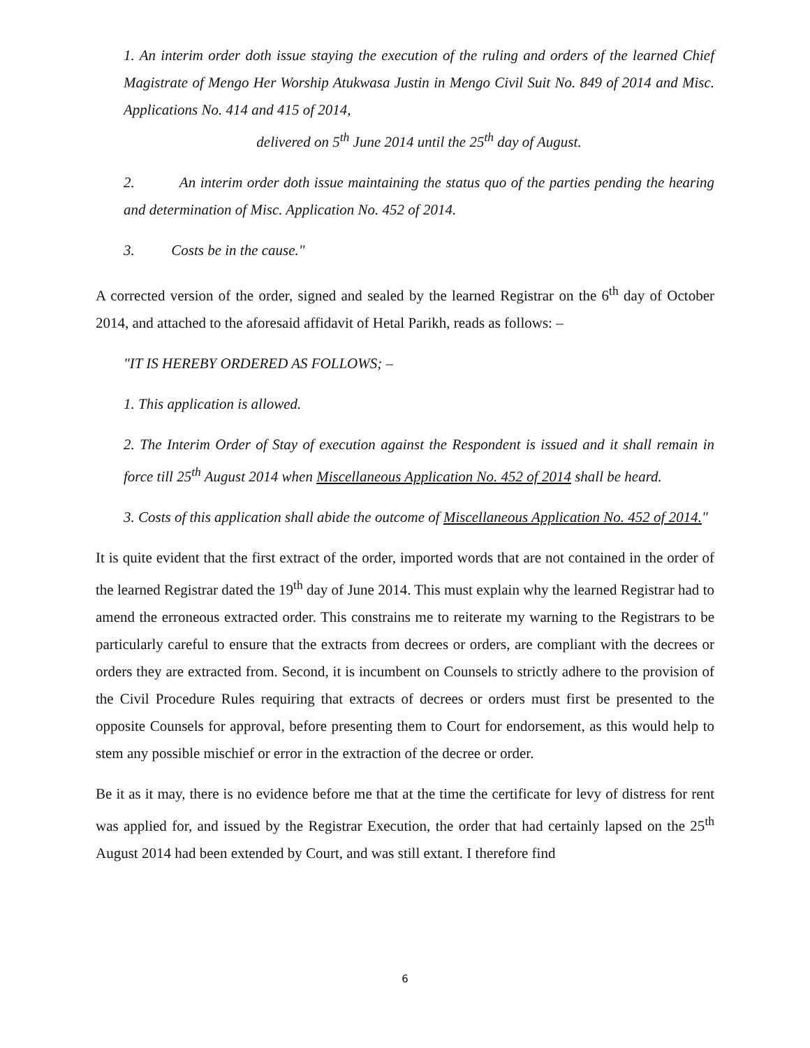1. An interim order doth issue staying the execution of the ruling and orders of the learned Chief Magistrate of Mengo Her Worship Atukwasa Justin in Mengo Civil Suit No. 849 of 2014 and Misc. Applications No. 414 and 415 of 2014,
delivered on 5<sup>th</sup> June 2014 until the 25<sup>th</sup> day of August.
2. An interim order doth issue maintaining the status quo of the parties pending the hearing and determination of Misc. Application No. 452 of 2014.
3. Costs be in the cause."
A corrected version of the order, signed and sealed by the learned Registrar on the 6<sup>th</sup> day of October 2014, and attached to the aforesaid affidavit of Hetal Parikh, reads as follows: –
"IT IS HEREBY ORDERED AS FOLLOWS; –
1. This application is allowed.
2. The Interim Order of Stay of execution against the Respondent is issued and it shall remain in force till 25<sup>th</sup> August 2014 when Miscellaneous Application No. 452 of 2014 shall be heard.
3. Costs of this application shall abide the outcome of Miscellaneous Application No. 452 of 2014."
It is quite evident that the first extract of the order, imported words that are not contained in the order of the learned Registrar dated the 19<sup>th</sup> day of June 2014. This must explain why the learned Registrar had to amend the erroneous extracted order. This constrains me to reiterate my warning to the Registrars to be particularly careful to ensure that the extracts from decrees or orders, are compliant with the decrees or orders they are extracted from. Second, it is incumbent on Counsels to strictly adhere to the provision of the Civil Procedure Rules requiring that extracts of decrees or orders must first be presented to the opposite Counsels for approval, before presenting them to Court for endorsement, as this would help to stem any possible mischief or error in the extraction of the decree or order.
Be it as it may, there is no evidence before me that at the time the certificate for levy of distress for rent was applied for, and issued by the Registrar Execution, the order that had certainly lapsed on the 25<sup>th</sup> August 2014 had been extended by Court, and was still extant. I therefore find
6